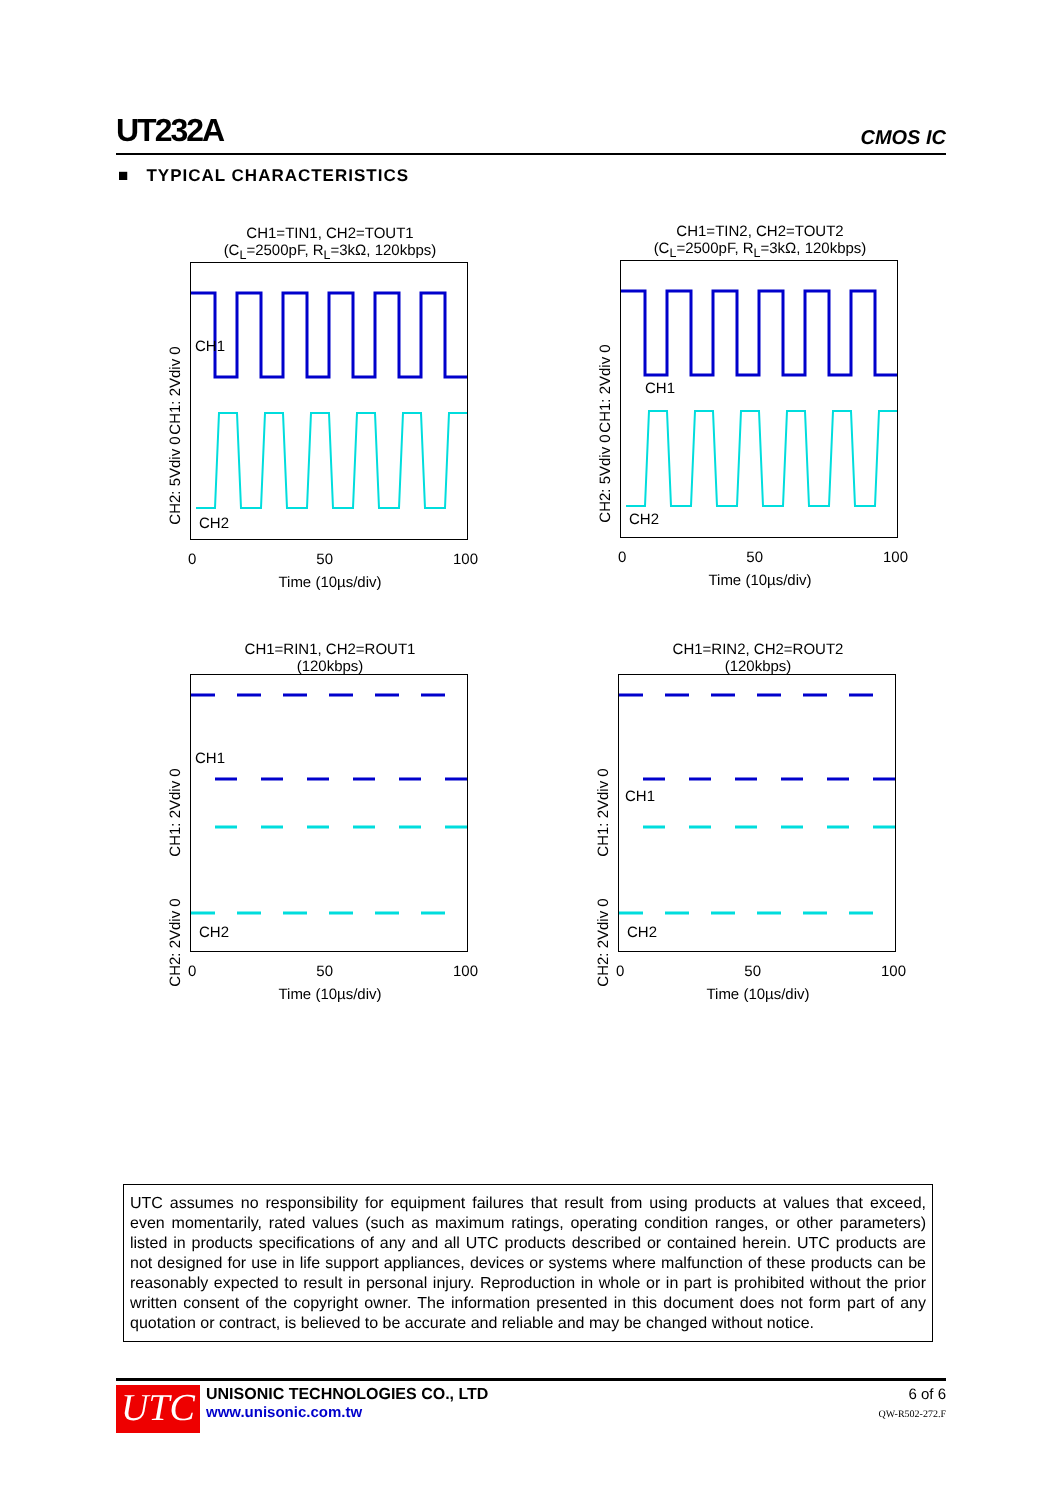UT232A CMOS IC
■ TYPICAL CHARACTERISTICS
CH1=TIN1, CH2=TOUT1
(C<sub>L</sub>=2500pF, R<sub>L</sub>=3kΩ, 120kbps)
CH1: 2Vdiv 0
CH2: 5Vdiv 0
CH1
CH2
0 50 100
Time (10µs/div)
CH1=TIN2, CH2=TOUT2
(C<sub>L</sub>=2500pF, R<sub>L</sub>=3kΩ, 120kbps)
CH1: 2Vdiv 0
CH2: 5Vdiv 0
CH1
CH2
0 50 100
Time (10µs/div)
CH1=RIN1, CH2=ROUT1
(120kbps)
CH1: 2Vdiv 0
CH2: 2Vdiv 0
CH1
CH2
0 50 100
Time (10µs/div)
CH1=RIN2, CH2=ROUT2
(120kbps)
CH1: 2Vdiv 0
CH2: 2Vdiv 0
CH1
CH2
0 50 100
Time (10µs/div)
UTC assumes no responsibility for equipment failures that result from using products at values that exceed, even momentarily, rated values (such as maximum ratings, operating condition ranges, or other parameters) listed in products specifications of any and all UTC products described or contained herein. UTC products are not designed for use in life support appliances, devices or systems where malfunction of these products can be reasonably expected to result in personal injury. Reproduction in whole or in part is prohibited without the prior written consent of the copyright owner. The information presented in this document does not form part of any quotation or contract, is believed to be accurate and reliable and may be changed without notice.
UTC
UNISONIC TECHNOLOGIES CO., LTD
www.unisonic.com.tw
6 of 6
QW-R502-272.F